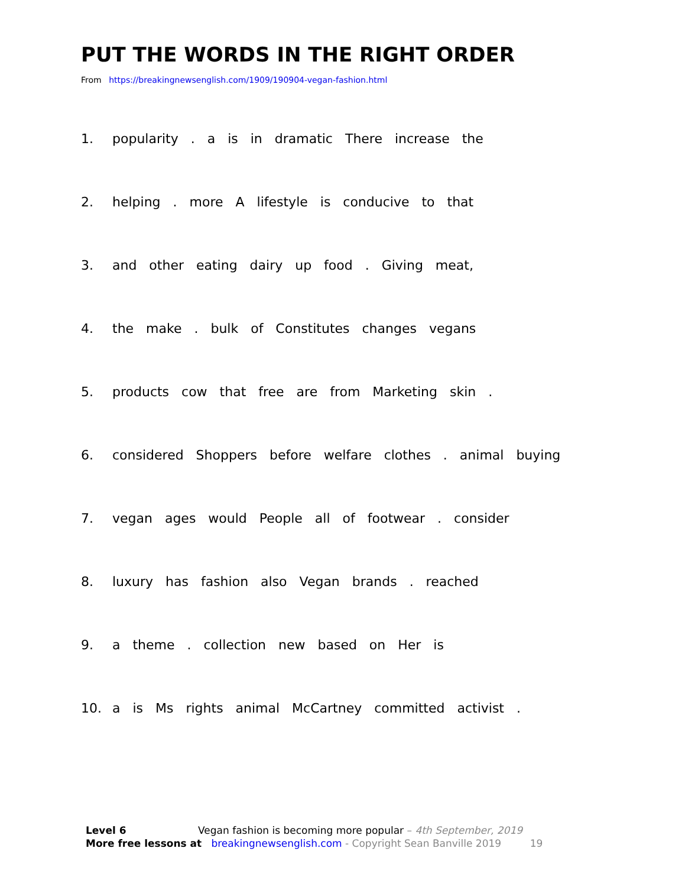PUT THE WORDS IN THE RIGHT ORDER
From https://breakingnewsenglish.com/1909/190904-vegan-fashion.html
1. popularity . a is in dramatic There increase the
2. helping . more A lifestyle is conducive to that
3. and other eating dairy up food . Giving meat,
4. the make . bulk of Constitutes changes vegans
5. products cow that free are from Marketing skin .
6. considered Shoppers before welfare clothes . animal buying
7. vegan ages would People all of footwear . consider
8. luxury has fashion also Vegan brands . reached
9. a theme . collection new based on Her is
10. a is Ms rights animal McCartney committed activist .
Level 6 Vegan fashion is becoming more popular – 4th September, 2019
More free lessons at breakingnewsenglish.com - Copyright Sean Banville 2019 19